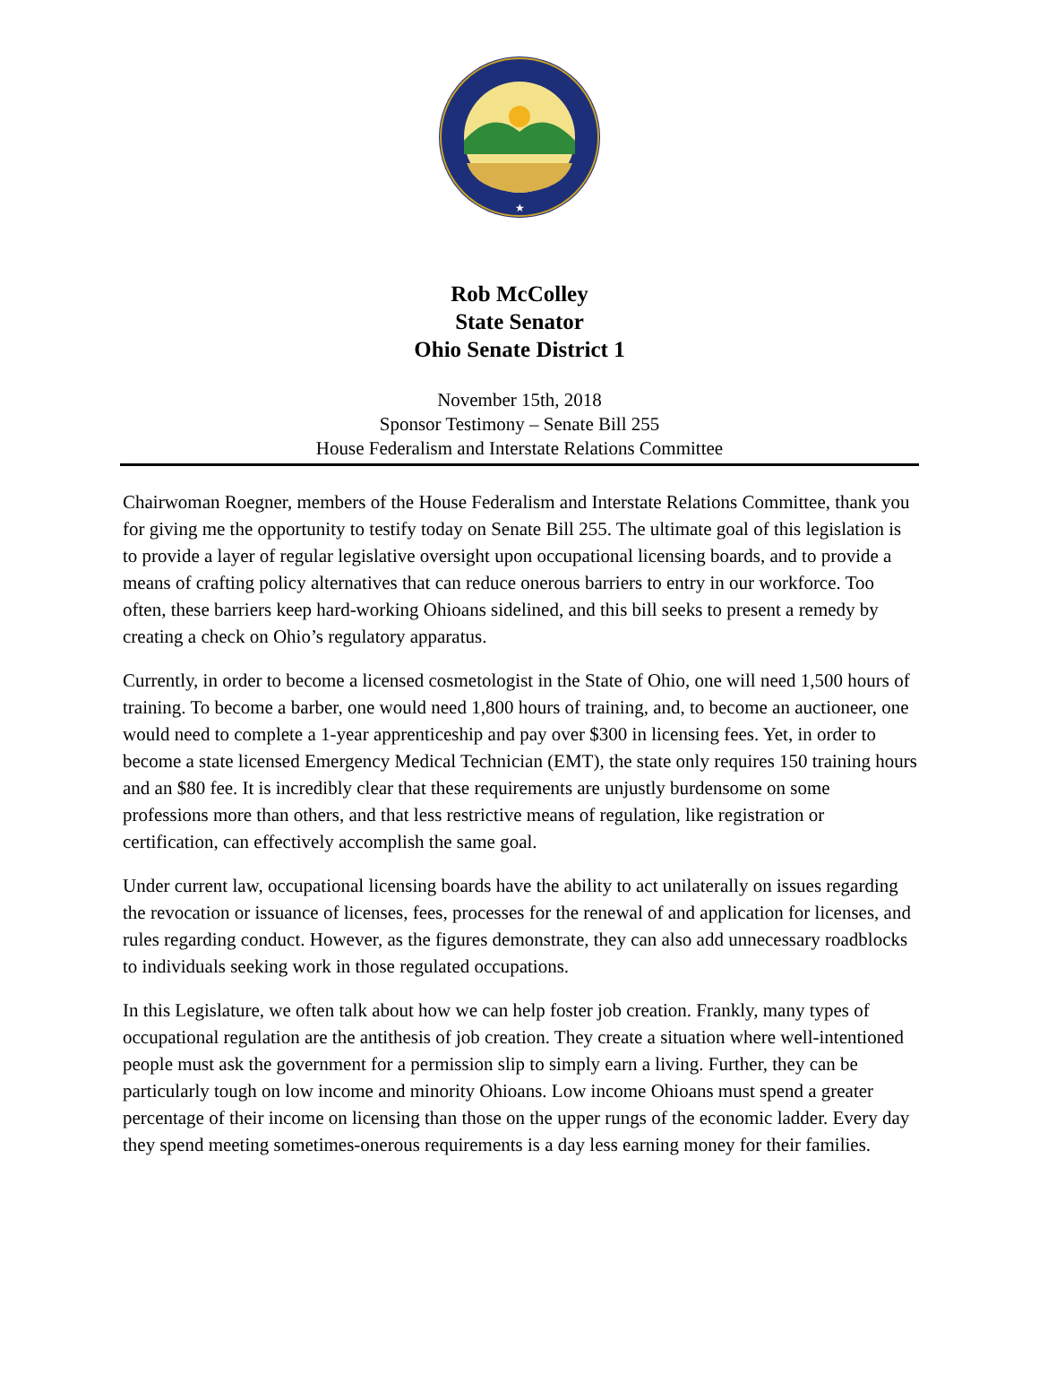★
Rob McColley
State Senator
Ohio Senate District 1
November 15th, 2018
Sponsor Testimony – Senate Bill 255
House Federalism and Interstate Relations Committee
Chairwoman Roegner, members of the House Federalism and Interstate Relations Committee, thank you for giving me the opportunity to testify today on Senate Bill 255. The ultimate goal of this legislation is to provide a layer of regular legislative oversight upon occupational licensing boards, and to provide a means of crafting policy alternatives that can reduce onerous barriers to entry in our workforce. Too often, these barriers keep hard-working Ohioans sidelined, and this bill seeks to present a remedy by creating a check on Ohio’s regulatory apparatus.
Currently, in order to become a licensed cosmetologist in the State of Ohio, one will need 1,500 hours of training. To become a barber, one would need 1,800 hours of training, and, to become an auctioneer, one would need to complete a 1-year apprenticeship and pay over $300 in licensing fees. Yet, in order to become a state licensed Emergency Medical Technician (EMT), the state only requires 150 training hours and an $80 fee. It is incredibly clear that these requirements are unjustly burdensome on some professions more than others, and that less restrictive means of regulation, like registration or certification, can effectively accomplish the same goal.
Under current law, occupational licensing boards have the ability to act unilaterally on issues regarding the revocation or issuance of licenses, fees, processes for the renewal of and application for licenses, and rules regarding conduct. However, as the figures demonstrate, they can also add unnecessary roadblocks to individuals seeking work in those regulated occupations.
In this Legislature, we often talk about how we can help foster job creation. Frankly, many types of occupational regulation are the antithesis of job creation. They create a situation where well-intentioned people must ask the government for a permission slip to simply earn a living. Further, they can be particularly tough on low income and minority Ohioans. Low income Ohioans must spend a greater percentage of their income on licensing than those on the upper rungs of the economic ladder. Every day they spend meeting sometimes-onerous requirements is a day less earning money for their families.